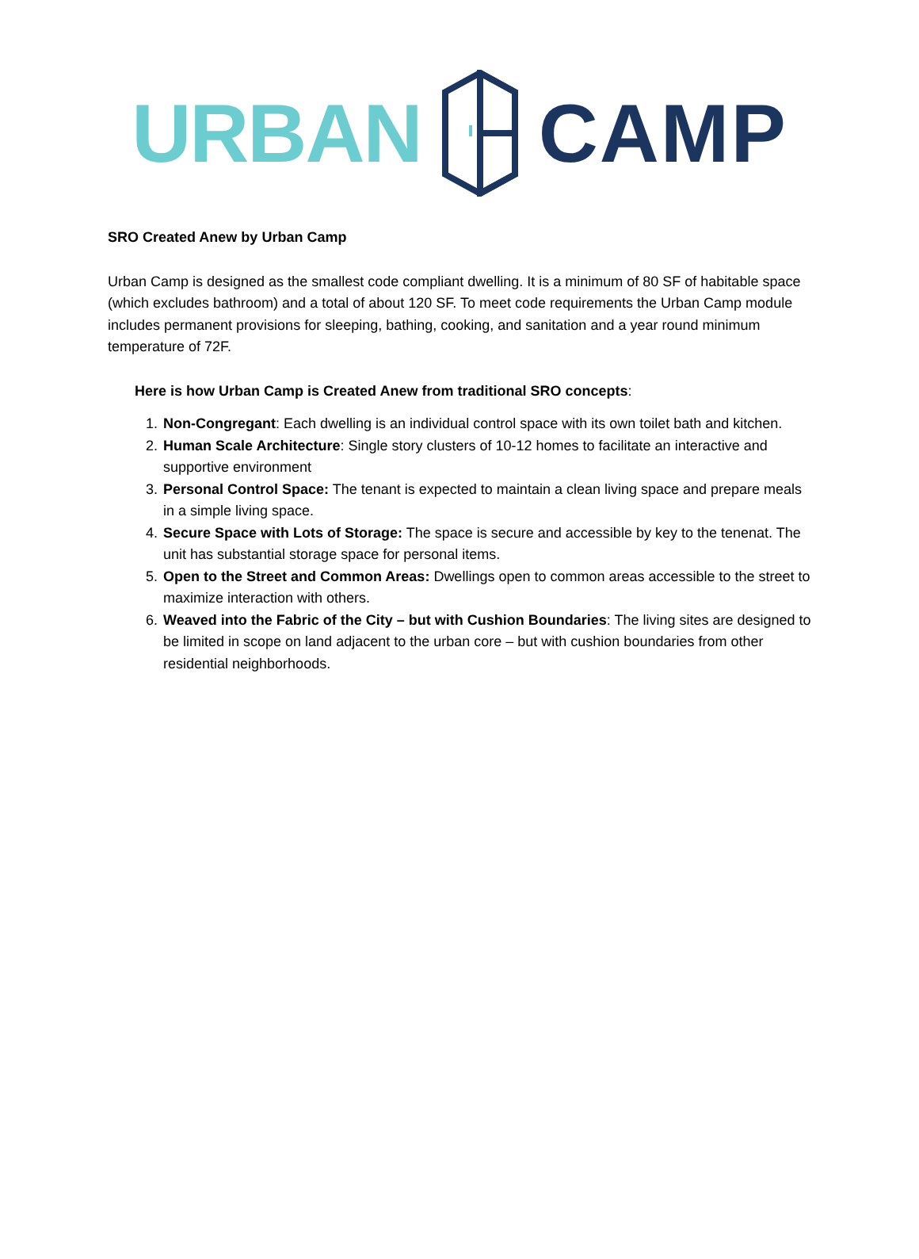URBAN CAMP
SRO Created Anew by Urban Camp
Urban Camp is designed as the smallest code compliant dwelling. It is a minimum of 80 SF of habitable space (which excludes bathroom) and a total of about 120 SF. To meet code requirements the Urban Camp module includes permanent provisions for sleeping, bathing, cooking, and sanitation and a year round minimum temperature of 72F.
Here is how Urban Camp is Created Anew from traditional SRO concepts:
1. Non-Congregant: Each dwelling is an individual control space with its own toilet bath and kitchen.
2. Human Scale Architecture: Single story clusters of 10-12 homes to facilitate an interactive and supportive environment
3. Personal Control Space: The tenant is expected to maintain a clean living space and prepare meals in a simple living space.
4. Secure Space with Lots of Storage: The space is secure and accessible by key to the tenenat. The unit has substantial storage space for personal items.
5. Open to the Street and Common Areas: Dwellings open to common areas accessible to the street to maximize interaction with others.
6. Weaved into the Fabric of the City – but with Cushion Boundaries: The living sites are designed to be limited in scope on land adjacent to the urban core – but with cushion boundaries from other residential neighborhoods.